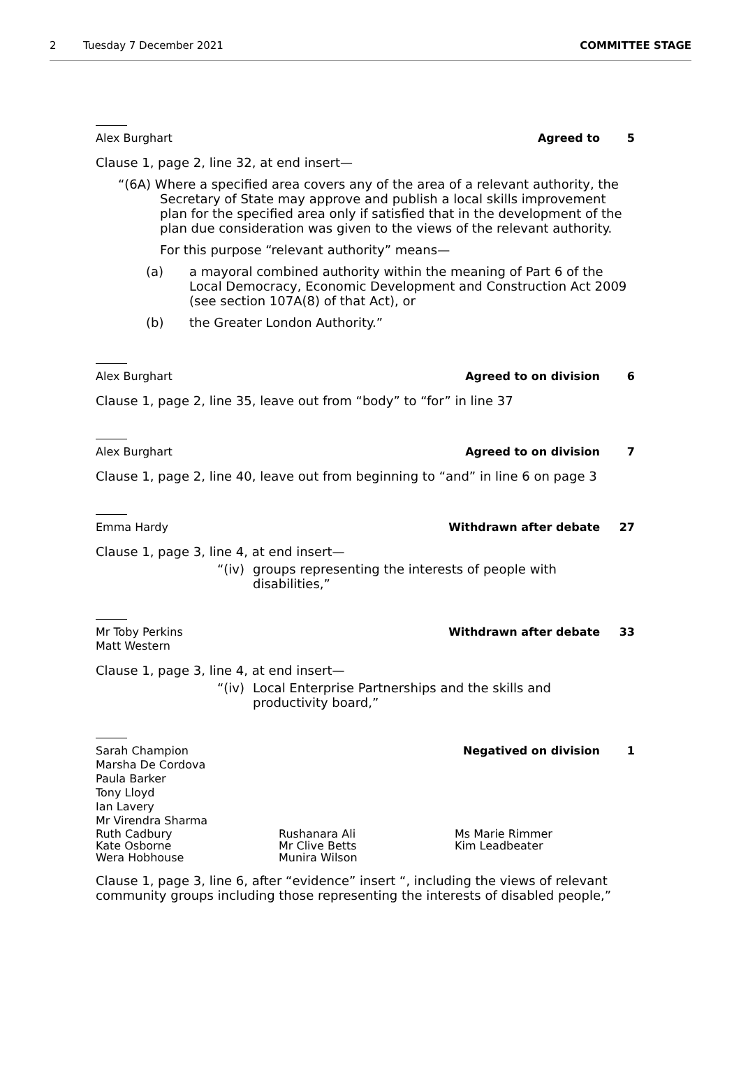2 Tuesday 7 December 2021 COMMITTEE STAGE
Alex Burghart Agreed to 5
Clause 1, page 2, line 32, at end insert—
“(6A) Where a specified area covers any of the area of a relevant authority, the Secretary of State may approve and publish a local skills improvement plan for the specified area only if satisfied that in the development of the plan due consideration was given to the views of the relevant authority.
For this purpose “relevant authority” means—
(a) a mayoral combined authority within the meaning of Part 6 of the Local Democracy, Economic Development and Construction Act 2009 (see section 107A(8) of that Act), or
(b) the Greater London Authority.”
Alex Burghart Agreed to on division 6
Clause 1, page 2, line 35, leave out from “body” to “for” in line 37
Alex Burghart Agreed to on division 7
Clause 1, page 2, line 40, leave out from beginning to “and” in line 6 on page 3
Emma Hardy Withdrawn after debate 27
Clause 1, page 3, line 4, at end insert—
“(iv) groups representing the interests of people with disabilities,”
Mr Toby Perkins
Matt Western Withdrawn after debate 33
Clause 1, page 3, line 4, at end insert—
“(iv) Local Enterprise Partnerships and the skills and productivity board,”
Sarah Champion
Marsha De Cordova
Paula Barker
Tony Lloyd
Ian Lavery
Mr Virendra Sharma Negatived on division 1
Ruth Cadbury Rushanara Ali Ms Marie Rimmer Kate Osborne Mr Clive Betts Kim Leadbeater Wera Hobhouse Munira Wilson
Clause 1, page 3, line 6, after “evidence” insert “, including the views of relevant community groups including those representing the interests of disabled people,”